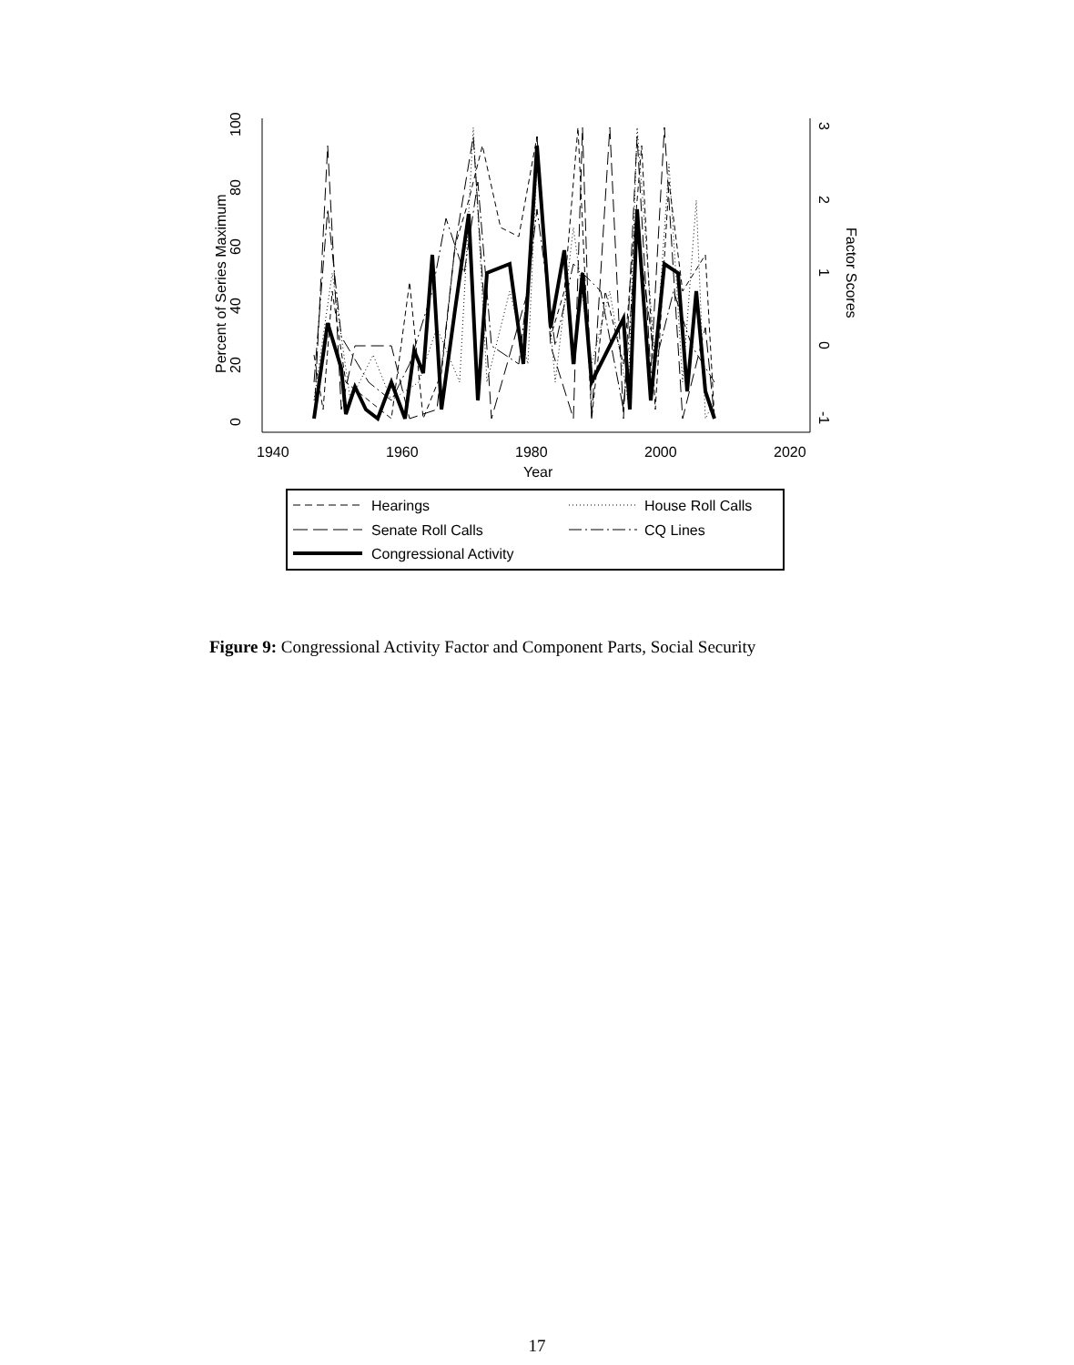0
20
40
60
80
100
Percent of Series Maximum
3
2
1
0
-1
Factor Scores
1940
1960
1980
2000
2020
Year
Hearings
House Roll Calls
Senate Roll Calls
CQ Lines
Congressional Activity
Figure 9: Congressional Activity Factor and Component Parts, Social Security
17